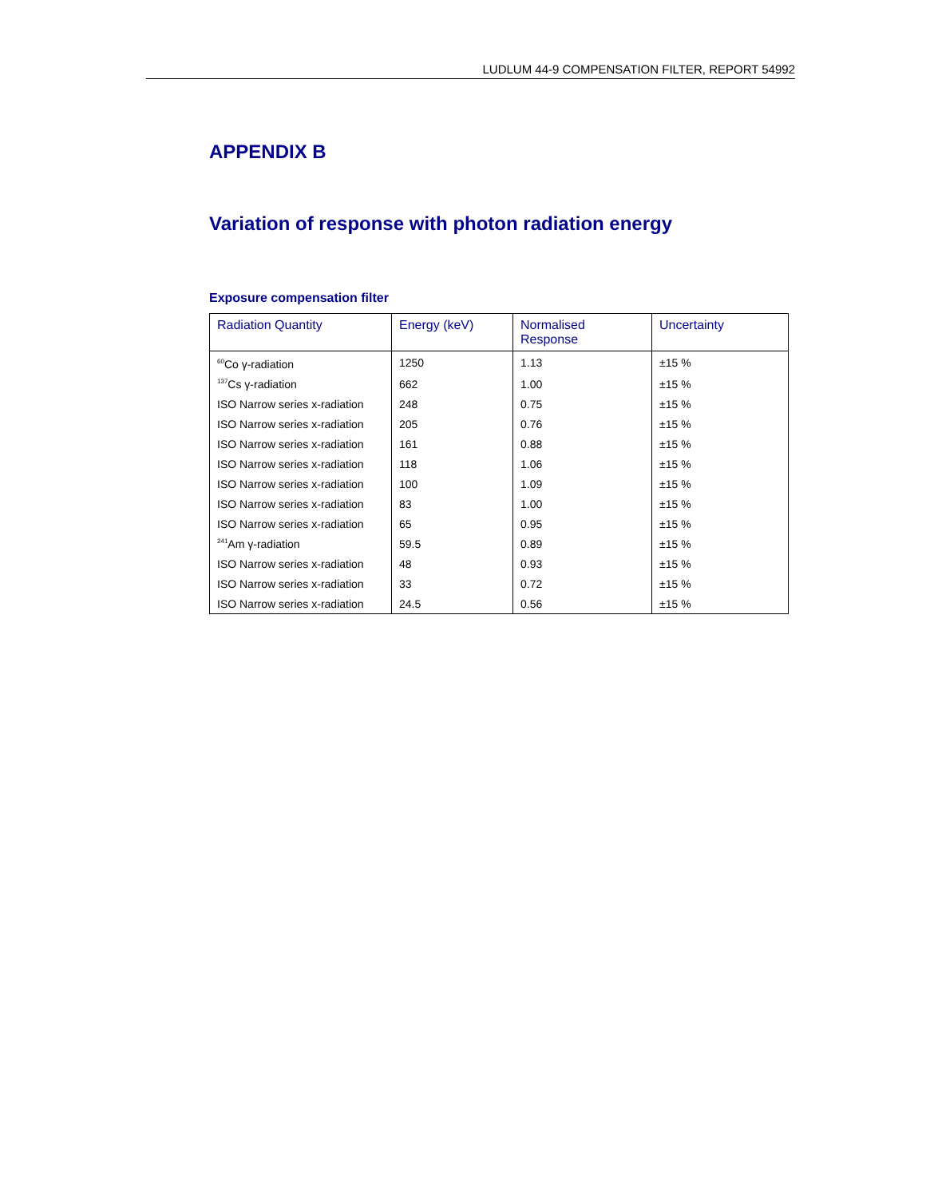LUDLUM 44-9 COMPENSATION FILTER, REPORT 54992
APPENDIX B
Variation of response with photon radiation energy
Exposure compensation filter
| Radiation Quantity | Energy (keV) | Normalised Response | Uncertainty |
| --- | --- | --- | --- |
| <sup>60</sup>Co γ-radiation | 1250 | 1.13 | ±15 % |
| <sup>137</sup>Cs γ-radiation | 662 | 1.00 | ±15 % |
| ISO Narrow series x-radiation | 248 | 0.75 | ±15 % |
| ISO Narrow series x-radiation | 205 | 0.76 | ±15 % |
| ISO Narrow series x-radiation | 161 | 0.88 | ±15 % |
| ISO Narrow series x-radiation | 118 | 1.06 | ±15 % |
| ISO Narrow series x-radiation | 100 | 1.09 | ±15 % |
| ISO Narrow series x-radiation | 83 | 1.00 | ±15 % |
| ISO Narrow series x-radiation | 65 | 0.95 | ±15 % |
| <sup>241</sup>Am γ-radiation | 59.5 | 0.89 | ±15 % |
| ISO Narrow series x-radiation | 48 | 0.93 | ±15 % |
| ISO Narrow series x-radiation | 33 | 0.72 | ±15 % |
| ISO Narrow series x-radiation | 24.5 | 0.56 | ±15 % |